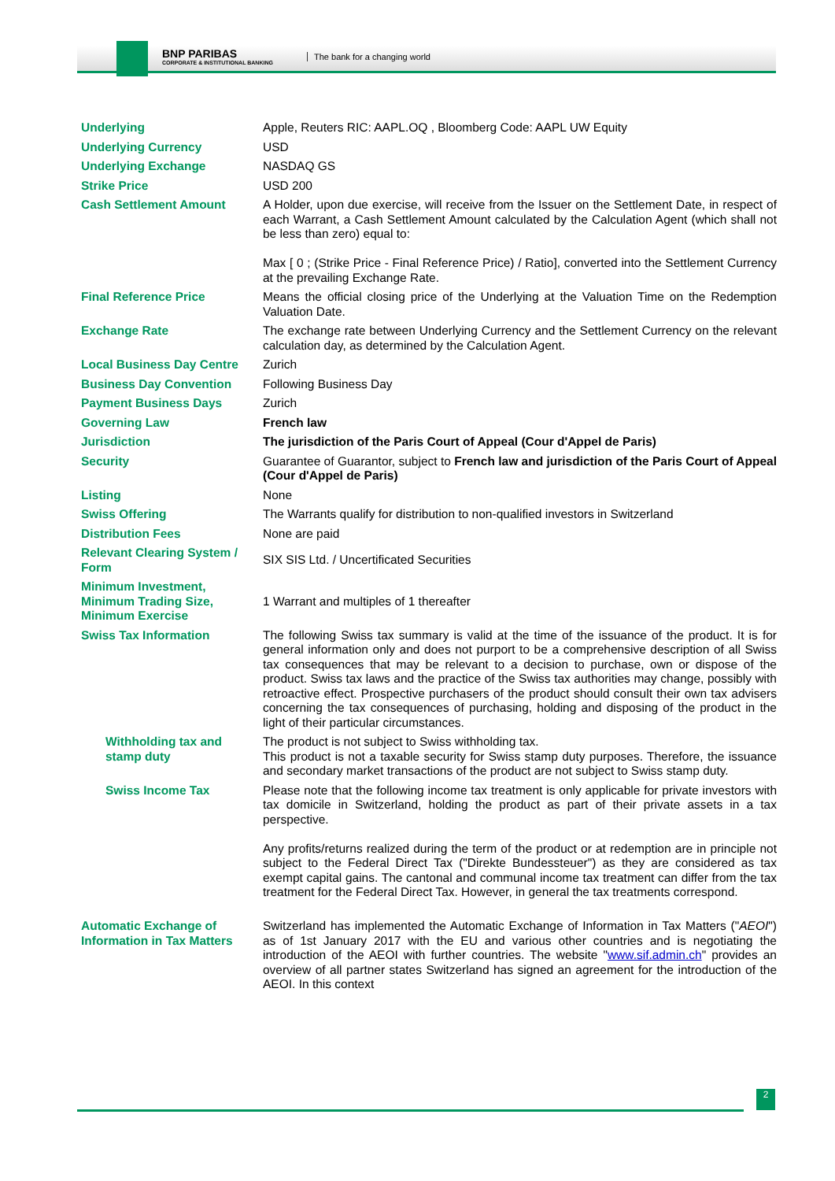BNP PARIBAS
CORPORATE & INSTITUTIONAL BANKING
The bank for a changing world
| Underlying | Apple, Reuters RIC: AAPL.OQ , Bloomberg Code: AAPL UW Equity |
| Underlying Currency | USD |
| Underlying Exchange | NASDAQ GS |
| Strike Price | USD 200 |
| Cash Settlement Amount | A Holder, upon due exercise, will receive from the Issuer on the Settlement Date, in respect of each Warrant, a Cash Settlement Amount calculated by the Calculation Agent (which shall not be less than zero) equal to: Max [ 0 ; (Strike Price - Final Reference Price) / Ratio], converted into the Settlement Currency at the prevailing Exchange Rate. |
| Final Reference Price | Means the official closing price of the Underlying at the Valuation Time on the Redemption Valuation Date. |
| Exchange Rate | The exchange rate between Underlying Currency and the Settlement Currency on the relevant calculation day, as determined by the Calculation Agent. |
| Local Business Day Centre | Zurich |
| Business Day Convention | Following Business Day |
| Payment Business Days | Zurich |
| Governing Law | French law |
| Jurisdiction | The jurisdiction of the Paris Court of Appeal (Cour d'Appel de Paris) |
| Security | Guarantee of Guarantor, subject to French law and jurisdiction of the Paris Court of Appeal (Cour d'Appel de Paris) |
| Listing | None |
| Swiss Offering | The Warrants qualify for distribution to non-qualified investors in Switzerland |
| Distribution Fees | None are paid |
| Relevant Clearing System / Form | SIX SIS Ltd. / Uncertificated Securities |
| Minimum Investment, Minimum Trading Size, Minimum Exercise | 1 Warrant and multiples of 1 thereafter |
| Swiss Tax Information | The following Swiss tax summary is valid at the time of the issuance of the product. It is for general information only and does not purport to be a comprehensive description of all Swiss tax consequences that may be relevant to a decision to purchase, own or dispose of the product. Swiss tax laws and the practice of the Swiss tax authorities may change, possibly with retroactive effect. Prospective purchasers of the product should consult their own tax advisers concerning the tax consequences of purchasing, holding and disposing of the product in the light of their particular circumstances. |
| Withholding tax and stamp duty | The product is not subject to Swiss withholding tax. This product is not a taxable security for Swiss stamp duty purposes. Therefore, the issuance and secondary market transactions of the product are not subject to Swiss stamp duty. |
| Swiss Income Tax | Please note that the following income tax treatment is only applicable for private investors with tax domicile in Switzerland, holding the product as part of their private assets in a tax perspective. Any profits/returns realized during the term of the product or at redemption are in principle not subject to the Federal Direct Tax ("Direkte Bundessteuer") as they are considered as tax exempt capital gains. The cantonal and communal income tax treatment can differ from the tax treatment for the Federal Direct Tax. However, in general the tax treatments correspond. |
| Automatic Exchange of Information in Tax Matters | Switzerland has implemented the Automatic Exchange of Information in Tax Matters (" AEOI ") as of 1st January 2017 with the EU and various other countries and is negotiating the introduction of the AEOI with further countries. The website " www.sif.admin.ch " provides an overview of all partner states Switzerland has signed an agreement for the introduction of the AEOI. In this context |
2